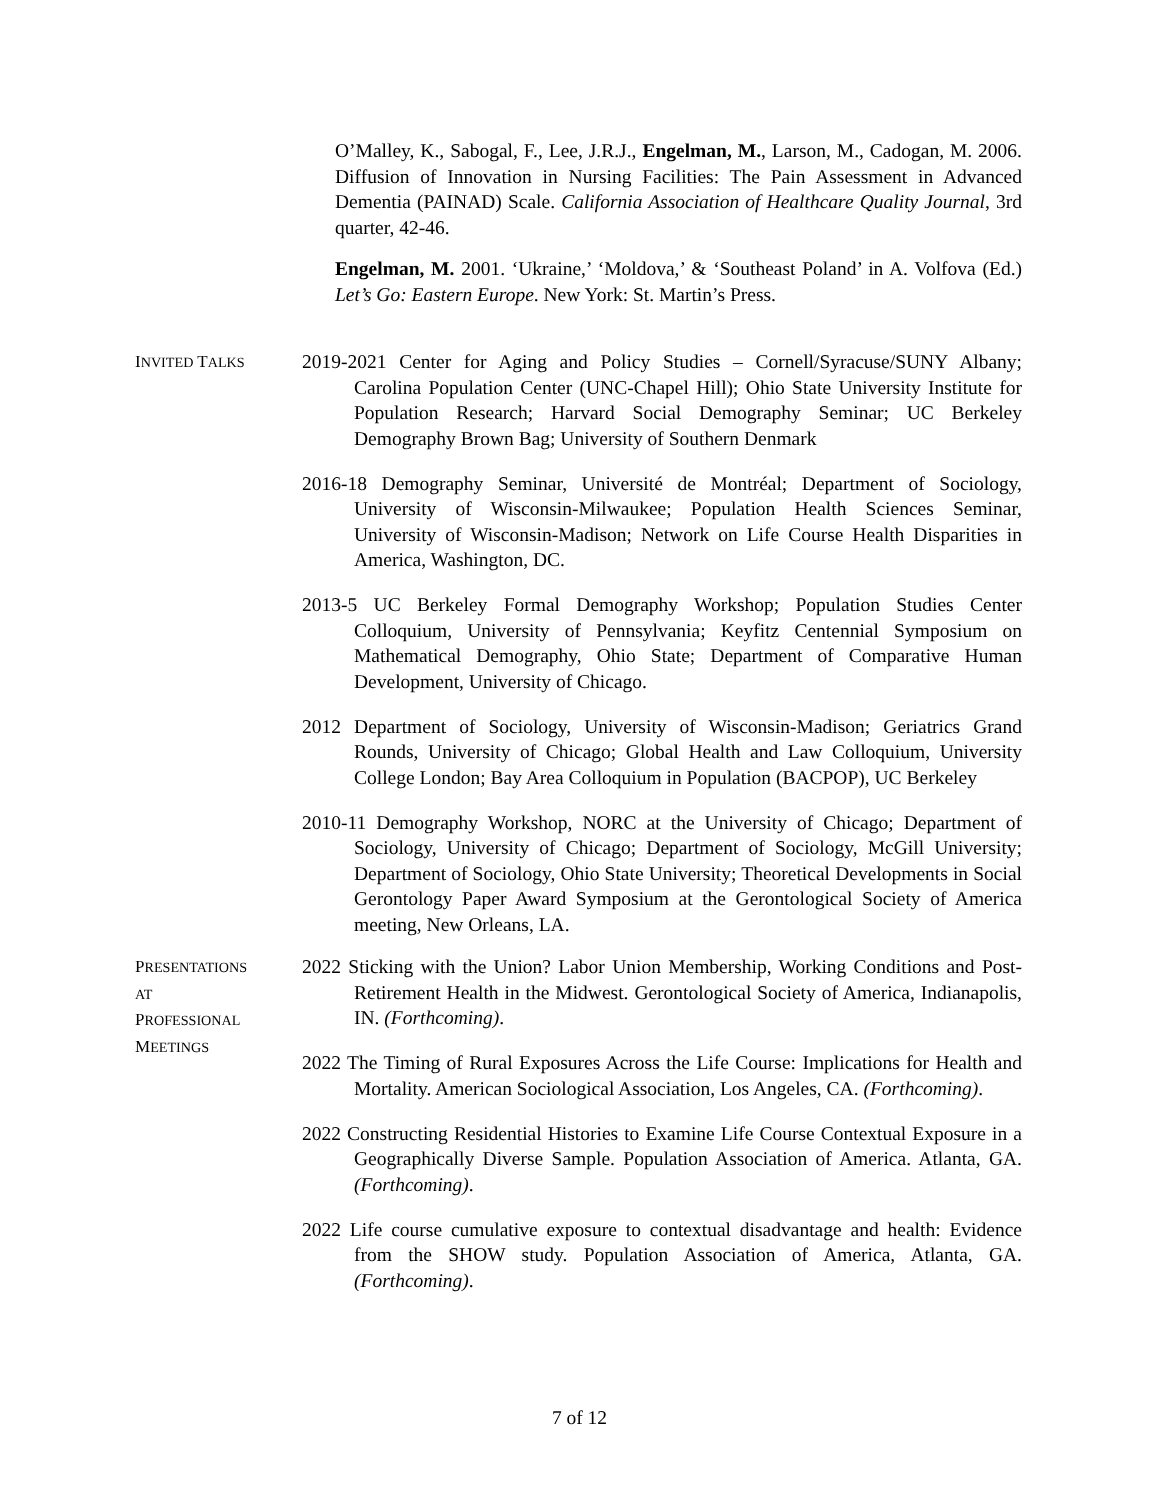O’Malley, K., Sabogal, F., Lee, J.R.J., Engelman, M., Larson, M., Cadogan, M. 2006. Diffusion of Innovation in Nursing Facilities: The Pain Assessment in Advanced Dementia (PAINAD) Scale. California Association of Healthcare Quality Journal, 3rd quarter, 42-46.
Engelman, M. 2001. ‘Ukraine,’ ‘Moldova,’ & ‘Southeast Poland’ in A. Volfova (Ed.) Let’s Go: Eastern Europe. New York: St. Martin’s Press.
INVITED TALKS
2019-2021 Center for Aging and Policy Studies – Cornell/Syracuse/SUNY Albany; Carolina Population Center (UNC-Chapel Hill); Ohio State University Institute for Population Research; Harvard Social Demography Seminar; UC Berkeley Demography Brown Bag; University of Southern Denmark
2016-18 Demography Seminar, Université de Montréal; Department of Sociology, University of Wisconsin-Milwaukee; Population Health Sciences Seminar, University of Wisconsin-Madison; Network on Life Course Health Disparities in America, Washington, DC.
2013-5 UC Berkeley Formal Demography Workshop; Population Studies Center Colloquium, University of Pennsylvania; Keyfitz Centennial Symposium on Mathematical Demography, Ohio State; Department of Comparative Human Development, University of Chicago.
2012 Department of Sociology, University of Wisconsin-Madison; Geriatrics Grand Rounds, University of Chicago; Global Health and Law Colloquium, University College London; Bay Area Colloquium in Population (BACPOP), UC Berkeley
2010-11 Demography Workshop, NORC at the University of Chicago; Department of Sociology, University of Chicago; Department of Sociology, McGill University; Department of Sociology, Ohio State University; Theoretical Developments in Social Gerontology Paper Award Symposium at the Gerontological Society of America meeting, New Orleans, LA.
PRESENTATIONS
AT
PROFESSIONAL
MEETINGS
2022 Sticking with the Union? Labor Union Membership, Working Conditions and Post-Retirement Health in the Midwest. Gerontological Society of America, Indianapolis, IN. (Forthcoming).
2022 The Timing of Rural Exposures Across the Life Course: Implications for Health and Mortality. American Sociological Association, Los Angeles, CA. (Forthcoming).
2022 Constructing Residential Histories to Examine Life Course Contextual Exposure in a Geographically Diverse Sample. Population Association of America. Atlanta, GA. (Forthcoming).
2022 Life course cumulative exposure to contextual disadvantage and health: Evidence from the SHOW study. Population Association of America, Atlanta, GA.(Forthcoming).
7 of 12